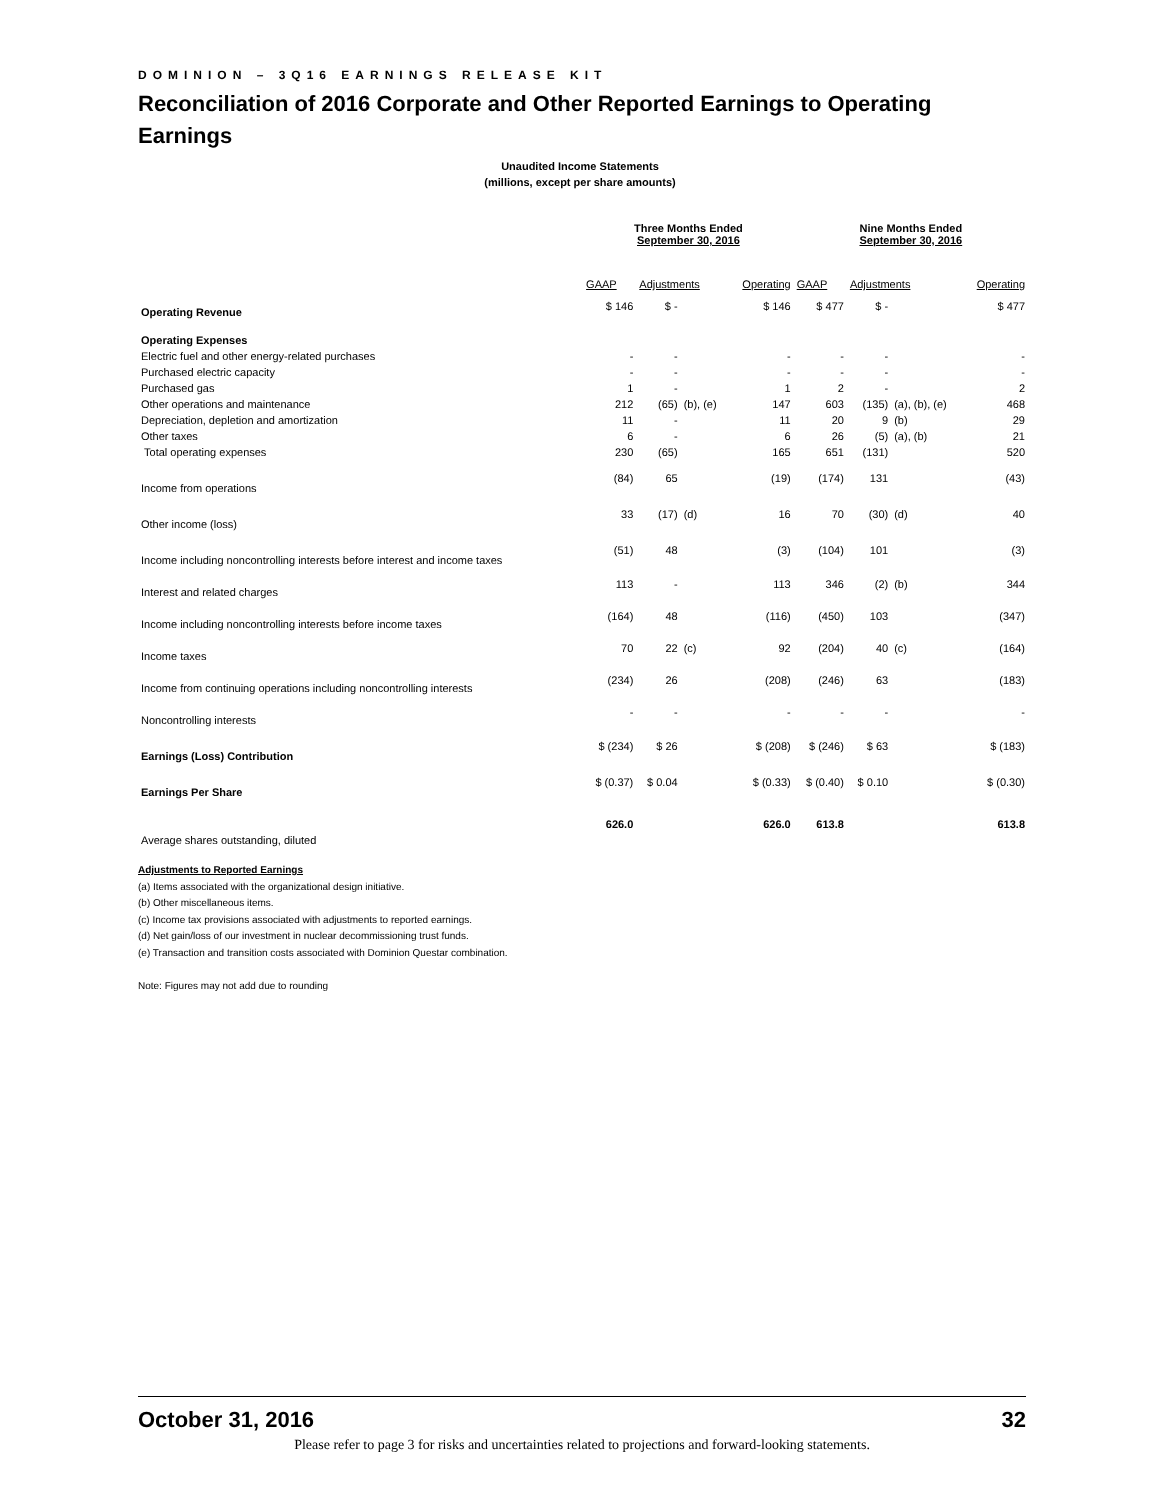DOMINION – 3Q16 EARNINGS RELEASE KIT
Reconciliation of 2016 Corporate and Other Reported Earnings to Operating Earnings
Unaudited Income Statements
(millions, except per share amounts)
| | Three Months Ended September 30, 2016 | | | | Nine Months Ended September 30, 2016 | | | |
| --- | --- | --- | --- | --- | --- | --- | --- | --- |
| | GAAP | Adjustments | | Operating | GAAP | Adjustments | | Operating |
| Operating Revenue | $ 146 | $ - | | $ 146 | $ 477 | $ - | | $ 477 |
| Operating Expenses | | | | | | | | |
| Electric fuel and other energy-related purchases | - | - | | - | - | - | | - |
| Purchased electric capacity | - | - | | - | - | - | | - |
| Purchased gas | 1 | - | | 1 | 2 | - | | 2 |
| Other operations and maintenance | 212 | (65) | (b), (e) | 147 | 603 | (135) | (a), (b), (e) | 468 |
| Depreciation, depletion and amortization | 11 | - | | 11 | 20 | 9 | (b) | 29 |
| Other taxes | 6 | - | | 6 | 26 | (5) | (a), (b) | 21 |
| Total operating expenses | 230 | (65) | | 165 | 651 | (131) | | 520 |
| Income from operations | (84) | 65 | | (19) | (174) | 131 | | (43) |
| Other income (loss) | 33 | (17) | (d) | 16 | 70 | (30) | (d) | 40 |
| Income including noncontrolling interests before interest and income taxes | (51) | 48 | | (3) | (104) | 101 | | (3) |
| Interest and related charges | 113 | - | | 113 | 346 | (2) | (b) | 344 |
| Income including noncontrolling interests before income taxes | (164) | 48 | | (116) | (450) | 103 | | (347) |
| Income taxes | 70 | 22 | (c) | 92 | (204) | 40 | (c) | (164) |
| Income from continuing operations including noncontrolling interests | (234) | 26 | | (208) | (246) | 63 | | (183) |
| Noncontrolling interests | - | - | | - | - | - | | - |
| Earnings (Loss) Contribution | $ (234) | $ 26 | | $ (208) | $ (246) | $ 63 | | $ (183) |
| Earnings Per Share | $ (0.37) | $ 0.04 | | $ (0.33) | $ (0.40) | $ 0.10 | | $ (0.30) |
| Average shares outstanding, diluted | 626.0 | | | 626.0 | 613.8 | | | 613.8 |
Adjustments to Reported Earnings
(a) Items associated with the organizational design initiative.
(b) Other miscellaneous items.
(c) Income tax provisions associated with adjustments to reported earnings.
(d) Net gain/loss of our investment in nuclear decommissioning trust funds.
(e) Transaction and transition costs associated with Dominion Questar combination.
Note: Figures may not add due to rounding
October 31, 2016 32
Please refer to page 3 for risks and uncertainties related to projections and forward-looking statements.